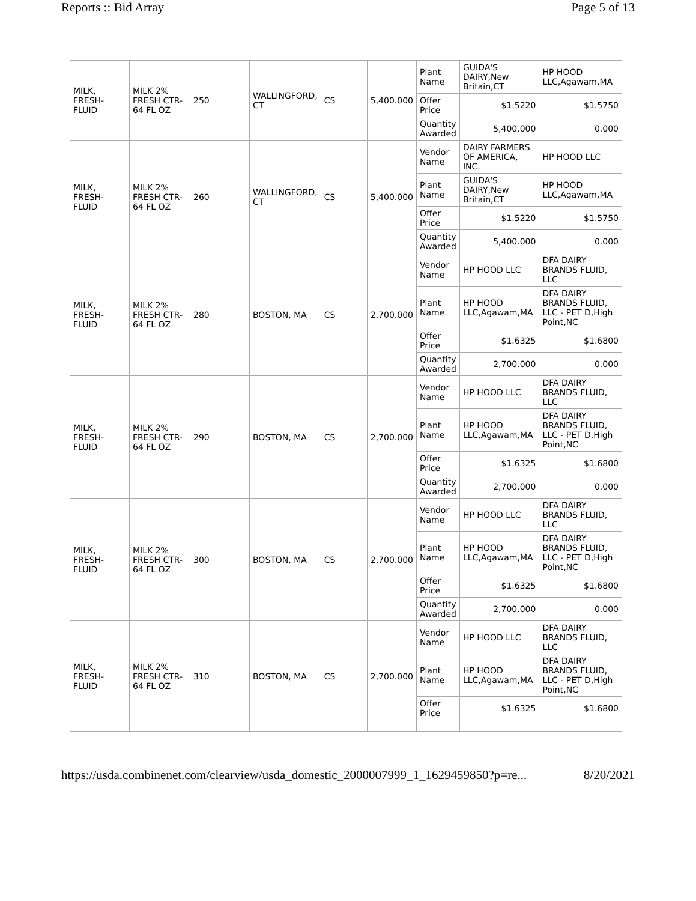Reports :: Bid Array Page 5 of 13
| MILK, FRESH-FLUID | MILK 2% FRESH CTR-64 FL OZ | 250 | WALLINGFORD, CT | CS | 5,400.000 | Plant Name | GUIDA'S DAIRY,New Britain,CT | HP HOOD LLC,Agawam,MA |
| | | | | | | Offer Price | $1.5220 | $1.5750 |
| | | | | | | Quantity Awarded | 5,400.000 | 0.000 |
| MILK, FRESH-FLUID | MILK 2% FRESH CTR-64 FL OZ | 260 | WALLINGFORD, CT | CS | 5,400.000 | Vendor Name | DAIRY FARMERS OF AMERICA, INC. | HP HOOD LLC |
| | | | | | | Plant Name | GUIDA'S DAIRY,New Britain,CT | HP HOOD LLC,Agawam,MA |
| | | | | | | Offer Price | $1.5220 | $1.5750 |
| | | | | | | Quantity Awarded | 5,400.000 | 0.000 |
| MILK, FRESH-FLUID | MILK 2% FRESH CTR-64 FL OZ | 280 | BOSTON, MA | CS | 2,700.000 | Vendor Name | HP HOOD LLC | DFA DAIRY BRANDS FLUID, LLC |
| | | | | | | Plant Name | HP HOOD LLC,Agawam,MA | DFA DAIRY BRANDS FLUID, LLC - PET D,High Point,NC |
| | | | | | | Offer Price | $1.6325 | $1.6800 |
| | | | | | | Quantity Awarded | 2,700.000 | 0.000 |
| MILK, FRESH-FLUID | MILK 2% FRESH CTR-64 FL OZ | 290 | BOSTON, MA | CS | 2,700.000 | Vendor Name | HP HOOD LLC | DFA DAIRY BRANDS FLUID, LLC |
| | | | | | | Plant Name | HP HOOD LLC,Agawam,MA | DFA DAIRY BRANDS FLUID, LLC - PET D,High Point,NC |
| | | | | | | Offer Price | $1.6325 | $1.6800 |
| | | | | | | Quantity Awarded | 2,700.000 | 0.000 |
| MILK, FRESH-FLUID | MILK 2% FRESH CTR-64 FL OZ | 300 | BOSTON, MA | CS | 2,700.000 | Vendor Name | HP HOOD LLC | DFA DAIRY BRANDS FLUID, LLC |
| | | | | | | Plant Name | HP HOOD LLC,Agawam,MA | DFA DAIRY BRANDS FLUID, LLC - PET D,High Point,NC |
| | | | | | | Offer Price | $1.6325 | $1.6800 |
| | | | | | | Quantity Awarded | 2,700.000 | 0.000 |
| MILK, FRESH-FLUID | MILK 2% FRESH CTR-64 FL OZ | 310 | BOSTON, MA | CS | 2,700.000 | Vendor Name | HP HOOD LLC | DFA DAIRY BRANDS FLUID, LLC |
| | | | | | | Plant Name | HP HOOD LLC,Agawam,MA | DFA DAIRY BRANDS FLUID, LLC - PET D,High Point,NC |
| | | | | | | Offer Price | $1.6325 | $1.6800 |
https://usda.combinenet.com/clearview/usda_domestic_2000007999_1_1629459850?p=re... 8/20/2021